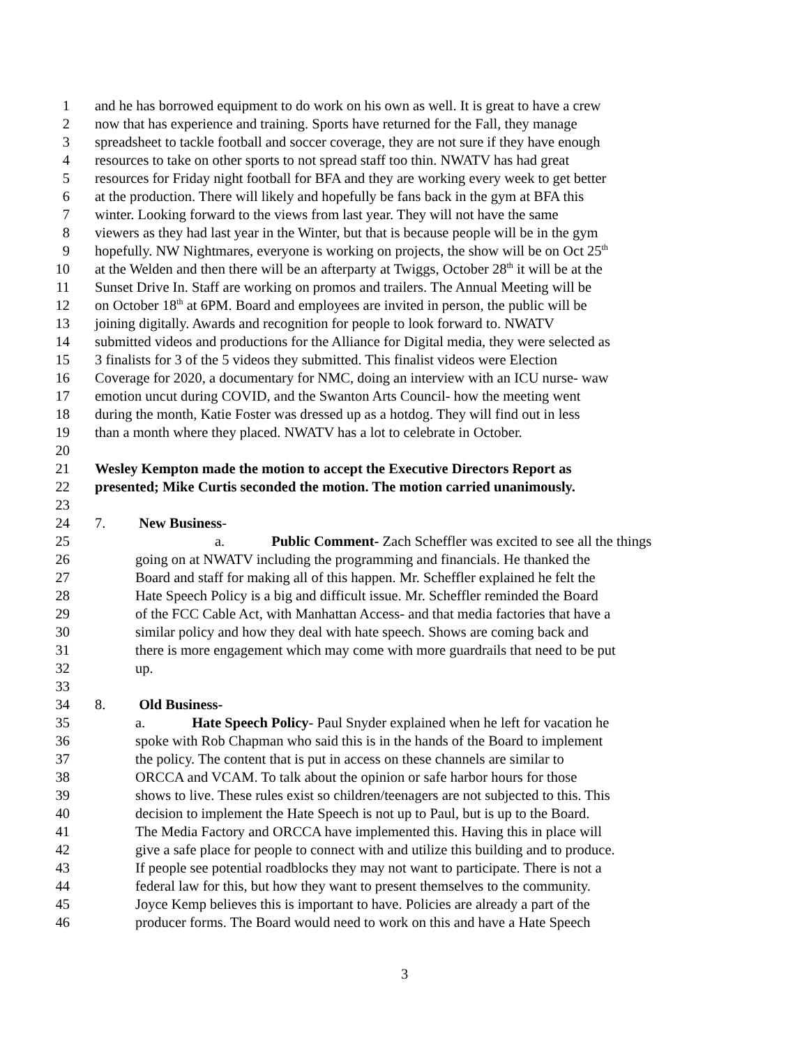1 and he has borrowed equipment to do work on his own as well. It is great to have a crew
2 now that has experience and training. Sports have returned for the Fall, they manage
3 spreadsheet to tackle football and soccer coverage, they are not sure if they have enough
4 resources to take on other sports to not spread staff too thin. NWATV has had great
5 resources for Friday night football for BFA and they are working every week to get better
6 at the production. There will likely and hopefully be fans back in the gym at BFA this
7 winter. Looking forward to the views from last year. They will not have the same
8 viewers as they had last year in the Winter, but that is because people will be in the gym
9 hopefully. NW Nightmares, everyone is working on projects, the show will be on Oct 25<sup>th</sup>
10 at the Welden and then there will be an afterparty at Twiggs, October 28<sup>th</sup> it will be at the
11 Sunset Drive In. Staff are working on promos and trailers. The Annual Meeting will be
12 on October 18<sup>th</sup> at 6PM. Board and employees are invited in person, the public will be
13 joining digitally. Awards and recognition for people to look forward to. NWATV
14 submitted videos and productions for the Alliance for Digital media, they were selected as
15 3 finalists for 3 of the 5 videos they submitted. This finalist videos were Election
16 Coverage for 2020, a documentary for NMC, doing an interview with an ICU nurse- waw
17 emotion uncut during COVID, and the Swanton Arts Council- how the meeting went
18 during the month, Katie Foster was dressed up as a hotdog. They will find out in less
19 than a month where they placed. NWATV has a lot to celebrate in October.
20
21 Wesley Kempton made the motion to accept the Executive Directors Report as
22 presented; Mike Curtis seconded the motion. The motion carried unanimously.
23
24 7. New Business-
25 a. Public Comment- Zach Scheffler was excited to see all the things
26 going on at NWATV including the programming and financials. He thanked the
27 Board and staff for making all of this happen. Mr. Scheffler explained he felt the
28 Hate Speech Policy is a big and difficult issue. Mr. Scheffler reminded the Board
29 of the FCC Cable Act, with Manhattan Access- and that media factories that have a
30 similar policy and how they deal with hate speech. Shows are coming back and
31 there is more engagement which may come with more guardrails that need to be put
32 up.
33
34 8. Old Business-
35 a. Hate Speech Policy- Paul Snyder explained when he left for vacation he
36 spoke with Rob Chapman who said this is in the hands of the Board to implement
37 the policy. The content that is put in access on these channels are similar to
38 ORCCA and VCAM. To talk about the opinion or safe harbor hours for those
39 shows to live. These rules exist so children/teenagers are not subjected to this. This
40 decision to implement the Hate Speech is not up to Paul, but is up to the Board.
41 The Media Factory and ORCCA have implemented this. Having this in place will
42 give a safe place for people to connect with and utilize this building and to produce.
43 If people see potential roadblocks they may not want to participate. There is not a
44 federal law for this, but how they want to present themselves to the community.
45 Joyce Kemp believes this is important to have. Policies are already a part of the
46 producer forms. The Board would need to work on this and have a Hate Speech
3